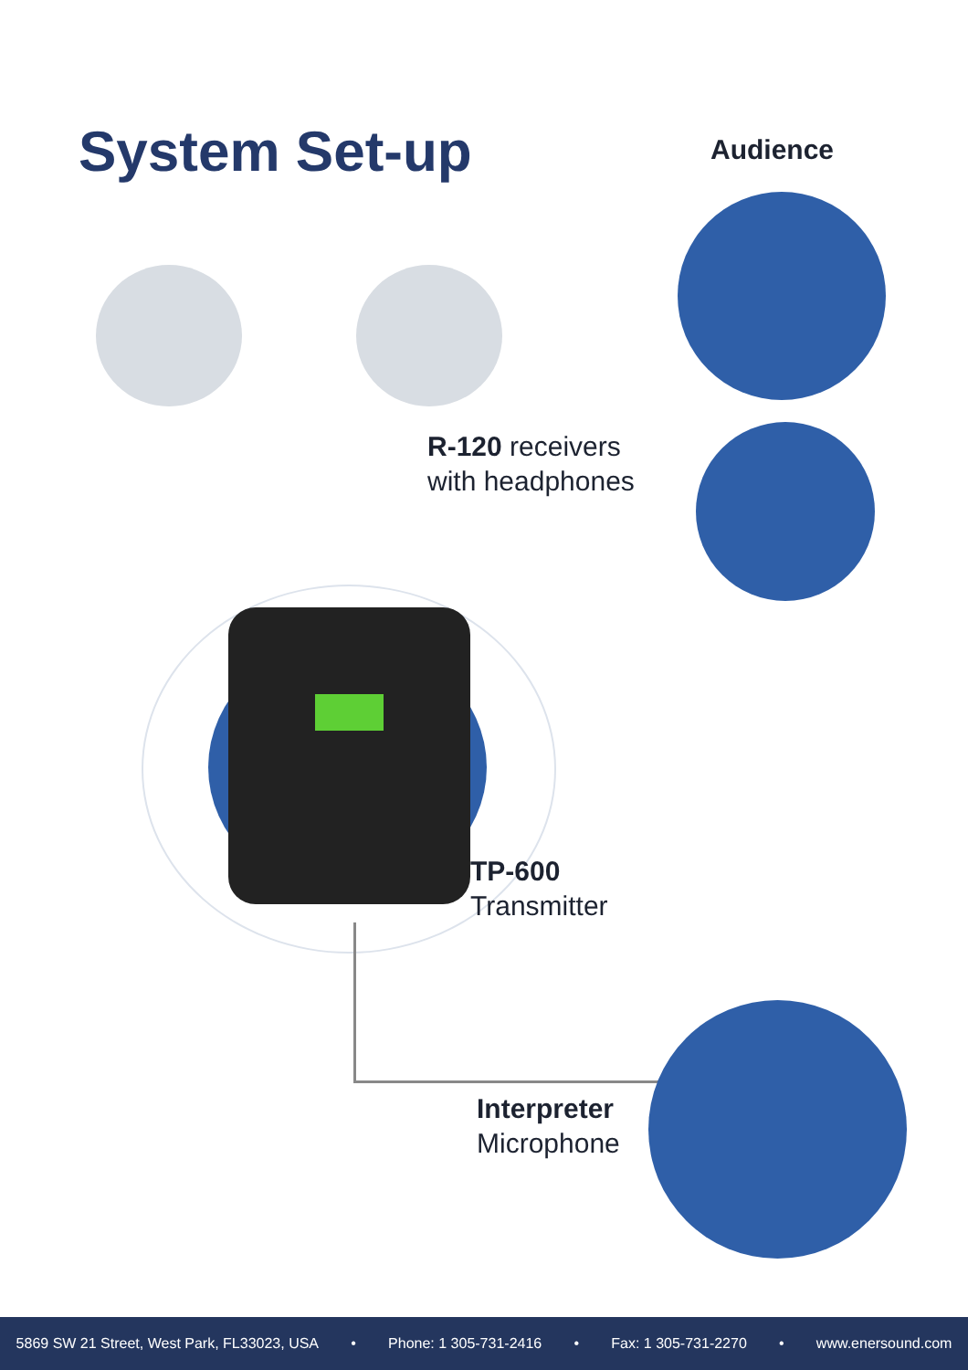System Set-up Audience
R-120 receivers
with headphones
TP-600
Transmitter
Interpreter
Microphone
5869 SW 21 Street, West Park, FL33023, USA • Phone: 1 305-731-2416 • Fax: 1 305-731-2270 • www.enersound.com